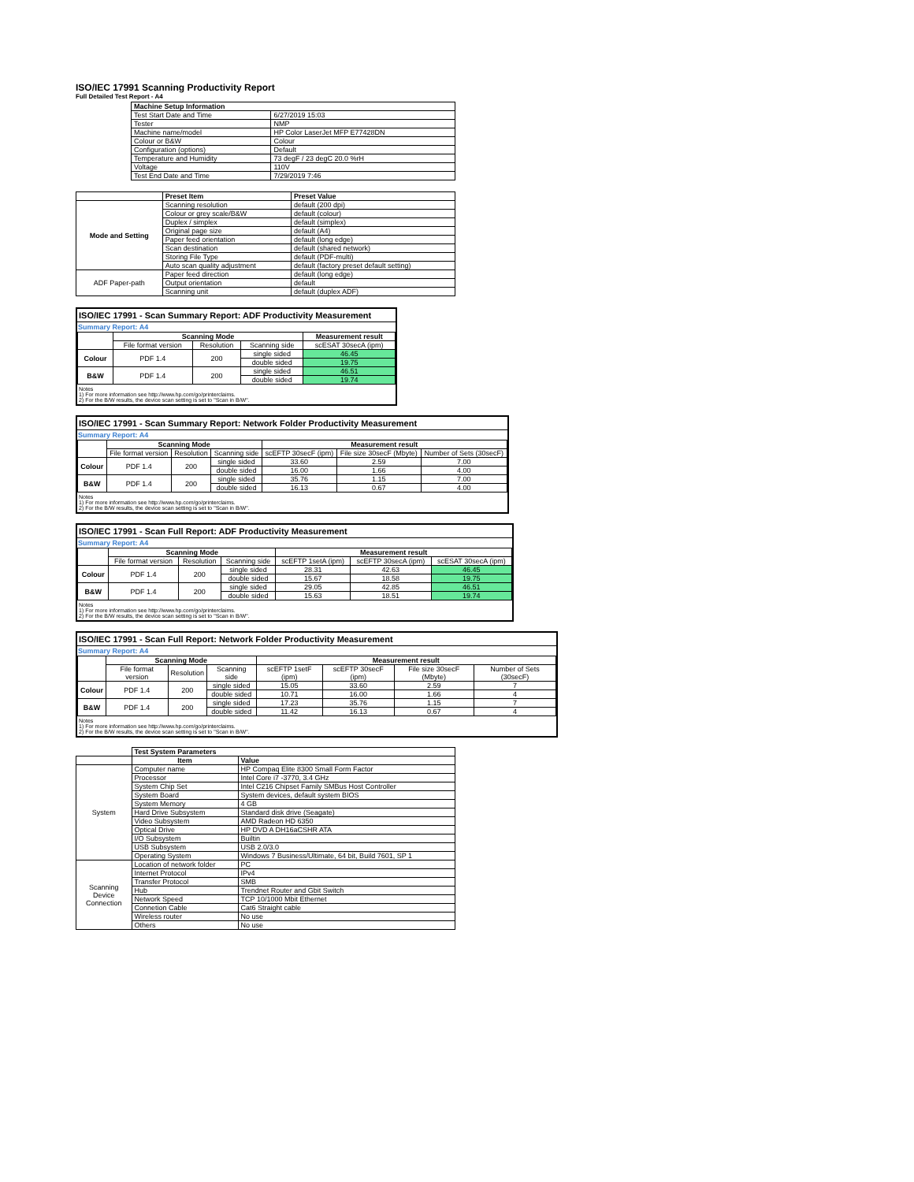ISO/IEC 17991 Scanning Productivity Report
Full Detailed Test Report - A4
| | Machine Setup Information | |
| | Test Start Date and Time | 6/27/2019 15:03 |
| | Tester | NMP |
| | Machine name/model | HP Color LaserJet MFP E77428DN |
| | Colour or B&W | Colour |
| | Configuration (options) | Default |
| | Temperature and Humidity | 73 degF / 23 degC 20.0 %rH |
| | Voltage | 110V |
| | Test End Date and Time | 7/29/2019 7:46 |
| | Preset Item | Preset Value |
| Mode and Setting | Scanning resolution | default (200 dpi) |
| | Colour or grey scale/B&W | default (colour) |
| | Duplex / simplex | default (simplex) |
| | Original page size | default (A4) |
| | Paper feed orientation | default (long edge) |
| | Scan destination | default (shared network) |
| | Storing File Type | default (PDF-multi) |
| | Auto scan quality adjustment | default (factory preset default setting) |
| ADF Paper-path | Paper feed direction | default (long edge) |
| | Output orientation | default |
| | Scanning unit | default (duplex ADF) |
ISO/IEC 17991 - Scan Summary Report: ADF Productivity Measurement
Summary Report: A4
| | Scanning Mode | | | Measurement result |
| | File format version | Resolution | Scanning side | scESAT 30secA (ipm) |
| Colour | PDF 1.4 | 200 | single sided | 46.45 |
| | | | double sided | 19.75 |
| B&W | PDF 1.4 | 200 | single sided | 46.51 |
| | | | double sided | 19.74 |
Notes
1) For more information see http://www.hp.com/go/printerclaims.
2) For the B/W results, the device scan setting is set to "Scan in B/W".
ISO/IEC 17991 - Scan Summary Report: Network Folder Productivity Measurement
Summary Report: A4
| | Scanning Mode | | | Measurement result | | |
| | File format version | Resolution | Scanning side | scEFTP 30secF (ipm) | File size 30secF (Mbyte) | Number of Sets (30secF) |
| Colour | PDF 1.4 | 200 | single sided | 33.60 | 2.59 | 7.00 |
| | | | double sided | 16.00 | 1.66 | 4.00 |
| B&W | PDF 1.4 | 200 | single sided | 35.76 | 1.15 | 7.00 |
| | | | double sided | 16.13 | 0.67 | 4.00 |
Notes
1) For more information see http://www.hp.com/go/printerclaims.
2) For the B/W results, the device scan setting is set to "Scan in B/W".
ISO/IEC 17991 - Scan Full Report: ADF Productivity Measurement
Summary Report: A4
| | Scanning Mode | | | Measurement result | | |
| | File format version | Resolution | Scanning side | scEFTP 1setA (ipm) | scEFTP 30secA (ipm) | scESAT 30secA (ipm) |
| Colour | PDF 1.4 | 200 | single sided | 28.31 | 42.63 | 46.45 |
| | | | double sided | 15.67 | 18.58 | 19.75 |
| B&W | PDF 1.4 | 200 | single sided | 29.05 | 42.85 | 46.51 |
| | | | double sided | 15.63 | 18.51 | 19.74 |
Notes
1) For more information see http://www.hp.com/go/printerclaims.
2) For the B/W results, the device scan setting is set to "Scan in B/W".
ISO/IEC 17991 - Scan Full Report: Network Folder Productivity Measurement
Summary Report: A4
| | Scanning Mode | | | Measurement result | | | |
| | File format version | Resolution | Scanning side | scEFTP 1setF (ipm) | scEFTP 30secF (ipm) | File size 30secF (Mbyte) | Number of Sets (30secF) |
| Colour | PDF 1.4 | 200 | single sided | 15.05 | 33.60 | 2.59 | 7 |
| | | | double sided | 10.71 | 16.00 | 1.66 | 4 |
| B&W | PDF 1.4 | 200 | single sided | 17.23 | 35.76 | 1.15 | 7 |
| | | | double sided | 11.42 | 16.13 | 0.67 | 4 |
Notes
1) For more information see http://www.hp.com/go/printerclaims.
2) For the B/W results, the device scan setting is set to "Scan in B/W".
| | Test System Parameters | |
| | Item | Value |
| System | Computer name | HP Compaq Elite 8300 Small Form Factor |
| | Processor | Intel Core i7 -3770, 3.4 GHz |
| | System Chip Set | Intel C216 Chipset Family SMBus Host Controller |
| | System Board | System devices, default system BIOS |
| | System Memory | 4 GB |
| | Hard Drive Subsystem | Standard disk drive (Seagate) |
| | Video Subsystem | AMD Radeon HD 6350 |
| | Optical Drive | HP DVD A DH16aCSHR ATA |
| | I/O Subsystem | Builtin |
| | USB Subsystem | USB 2.0/3.0 |
| | Operating System | Windows 7 Business/Ultimate, 64 bit, Build 7601, SP 1 |
| Scanning Device Connection | Location of network folder | PC |
| | Internet Protocol | IPv4 |
| | Transfer Protocol | SMB |
| | Hub | Trendnet Router and Gbit Switch |
| | Network Speed | TCP 10/1000 Mbit Ethernet |
| | Connetion Cable | Cat6 Straight cable |
| | Wireless router | No use |
| | Others | No use |